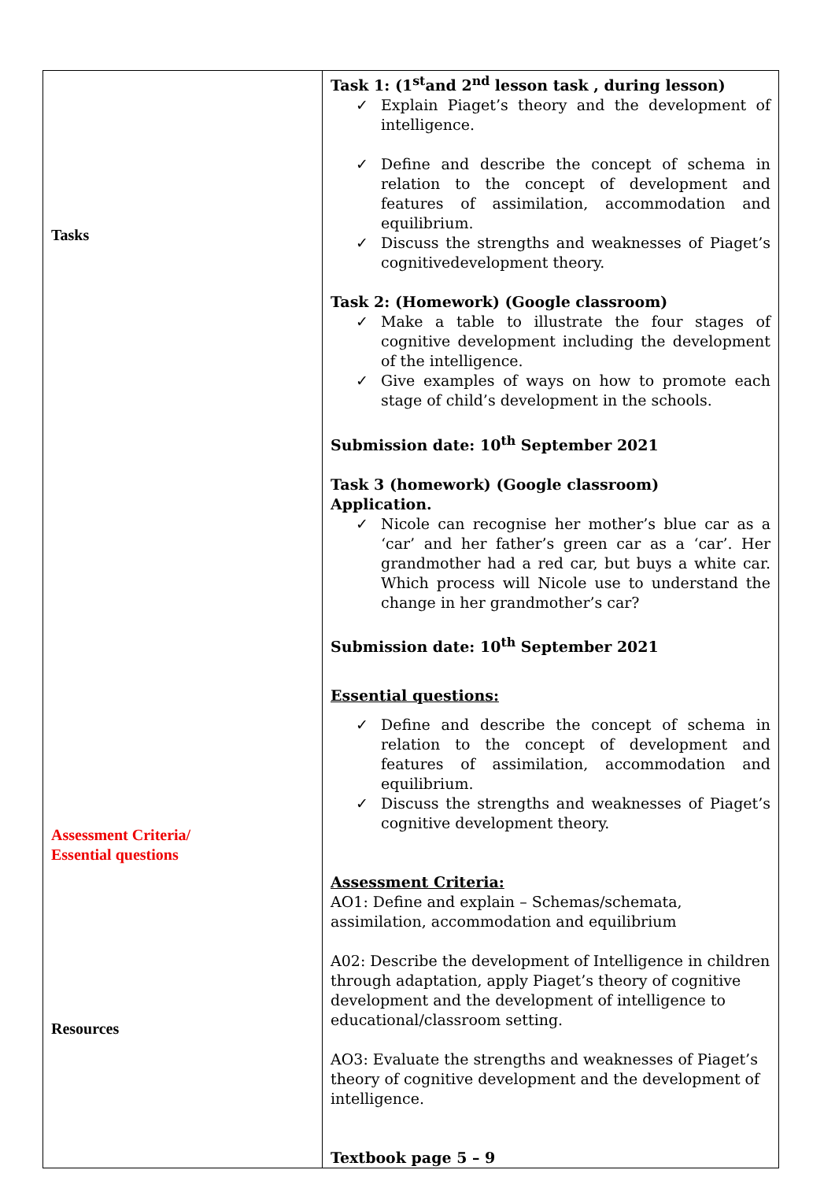| Tasks Assessment Criteria/ Essential questions Resources | Task 1: (1<sup>st</sup>and 2<sup>nd</sup> lesson task , during lesson) ✓ Explain Piaget’s theory and the development of intelligence. ✓ Define and describe the concept of schema in relation to the concept of development and features of assimilation, accommodation and equilibrium. ✓ Discuss the strengths and weaknesses of Piaget’s cognitivedevelopment theory. Task 2: (Homework) (Google classroom) ✓ Make a table to illustrate the four stages of cognitive development including the development of the intelligence. ✓ Give examples of ways on how to promote each stage of child’s development in the schools. Submission date: 10<sup>th</sup> September 2021 Task 3 (homework) (Google classroom) Application. ✓ Nicole can recognise her mother’s blue car as a ‘car’ and her father’s green car as a ‘car’. Her grandmother had a red car, but buys a white car. Which process will Nicole use to understand the change in her grandmother’s car? Submission date: 10<sup>th</sup> September 2021 Essential questions: ✓ Define and describe the concept of schema in relation to the concept of development and features of assimilation, accommodation and equilibrium. ✓ Discuss the strengths and weaknesses of Piaget’s cognitive development theory. Assessment Criteria: AO1: Define and explain – Schemas/schemata, assimilation, accommodation and equilibrium A02: Describe the development of Intelligence in children through adaptation, apply Piaget’s theory of cognitive development and the development of intelligence to educational/classroom setting. AO3: Evaluate the strengths and weaknesses of Piaget’s theory of cognitive development and the development of intelligence. Textbook page 5 – 9 |